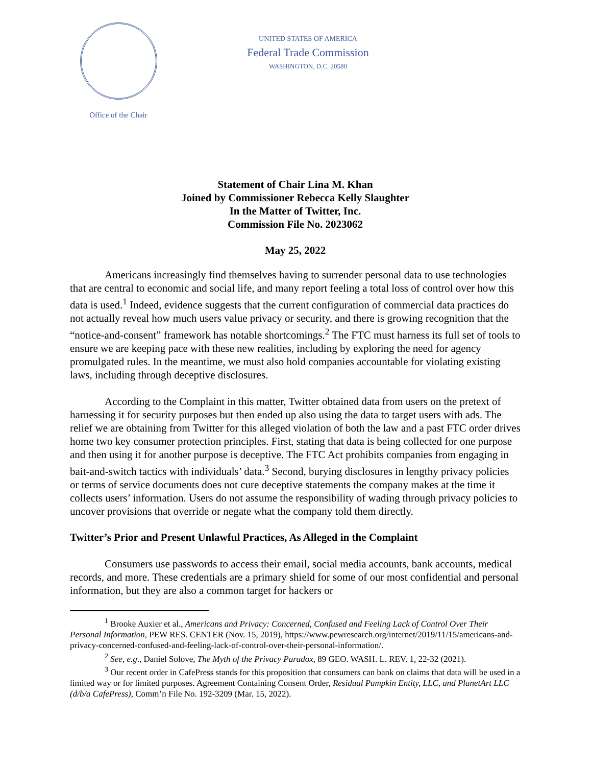Office of the Chair
UNITED STATES OF AMERICA
Federal Trade Commission
WASHINGTON, D.C. 20580
Statement of Chair Lina M. Khan
Joined by Commissioner Rebecca Kelly Slaughter
In the Matter of Twitter, Inc.
Commission File No. 2023062
May 25, 2022
Americans increasingly find themselves having to surrender personal data to use technologies that are central to economic and social life, and many report feeling a total loss of control over how this data is used.<sup>1</sup> Indeed, evidence suggests that the current configuration of commercial data practices do not actually reveal how much users value privacy or security, and there is growing recognition that the “notice-and-consent” framework has notable shortcomings.<sup>2</sup> The FTC must harness its full set of tools to ensure we are keeping pace with these new realities, including by exploring the need for agency promulgated rules. In the meantime, we must also hold companies accountable for violating existing laws, including through deceptive disclosures.
According to the Complaint in this matter, Twitter obtained data from users on the pretext of harnessing it for security purposes but then ended up also using the data to target users with ads. The relief we are obtaining from Twitter for this alleged violation of both the law and a past FTC order drives home two key consumer protection principles. First, stating that data is being collected for one purpose and then using it for another purpose is deceptive. The FTC Act prohibits companies from engaging in bait-and-switch tactics with individuals’ data.<sup>3</sup> Second, burying disclosures in lengthy privacy policies or terms of service documents does not cure deceptive statements the company makes at the time it collects users’ information. Users do not assume the responsibility of wading through privacy policies to uncover provisions that override or negate what the company told them directly.
Twitter’s Prior and Present Unlawful Practices, As Alleged in the Complaint
Consumers use passwords to access their email, social media accounts, bank accounts, medical records, and more. These credentials are a primary shield for some of our most confidential and personal information, but they are also a common target for hackers or
<sup>1</sup> Brooke Auxier et al., Americans and Privacy: Concerned, Confused and Feeling Lack of Control Over Their Personal Information, PEW RES. CENTER (Nov. 15, 2019), https://www.pewresearch.org/internet/2019/11/15/americans-and-privacy-concerned-confused-and-feeling-lack-of-control-over-their-personal-information/.
<sup>2</sup> See, e.g., Daniel Solove, The Myth of the Privacy Paradox, 89 GEO. WASH. L. REV. 1, 22-32 (2021).
<sup>3</sup> Our recent order in CafePress stands for this proposition that consumers can bank on claims that data will be used in a limited way or for limited purposes. Agreement Containing Consent Order, Residual Pumpkin Entity, LLC, and PlanetArt LLC (d/b/a CafePress), Comm’n File No. 192-3209 (Mar. 15, 2022).